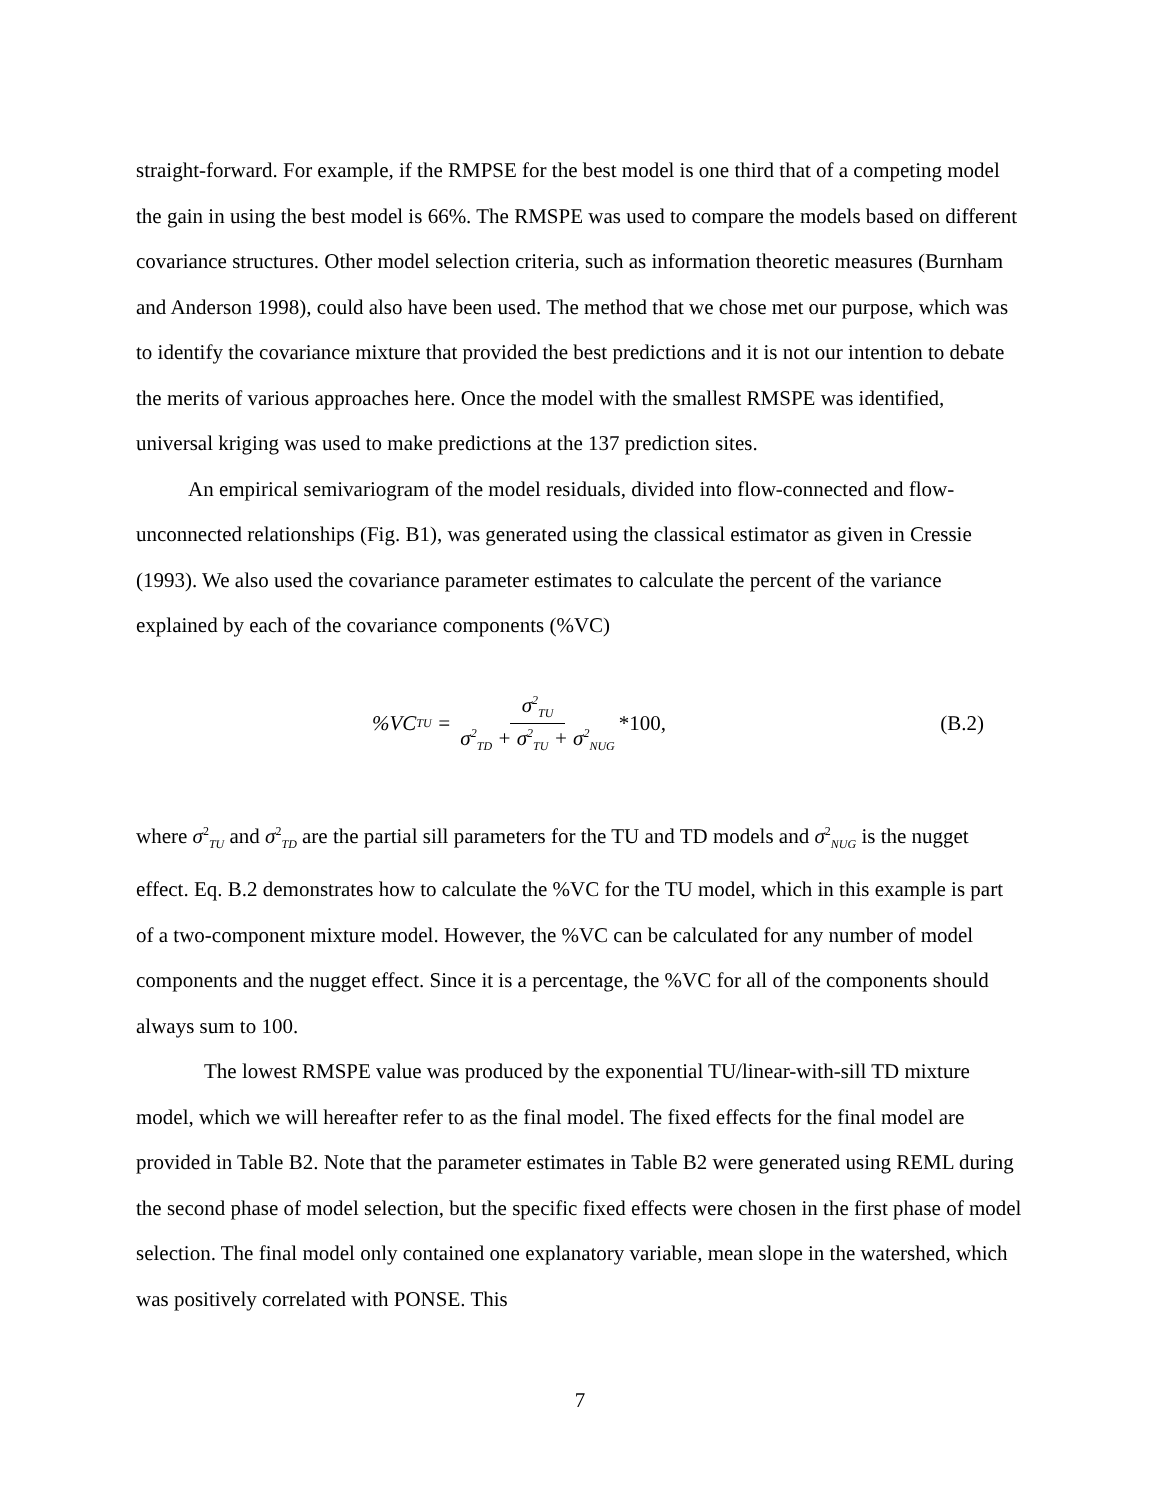straight-forward. For example, if the RMPSE for the best model is one third that of a competing model the gain in using the best model is 66%. The RMSPE was used to compare the models based on different covariance structures. Other model selection criteria, such as information theoretic measures (Burnham and Anderson 1998), could also have been used. The method that we chose met our purpose, which was to identify the covariance mixture that provided the best predictions and it is not our intention to debate the merits of various approaches here. Once the model with the smallest RMSPE was identified, universal kriging was used to make predictions at the 137 prediction sites.
An empirical semivariogram of the model residuals, divided into flow-connected and flow-unconnected relationships (Fig. B1), was generated using the classical estimator as given in Cressie (1993). We also used the covariance parameter estimates to calculate the percent of the variance explained by each of the covariance components (%VC)
%VC<sub>TU</sub> = σ<sup>2</sup><sub>TU</sub> σ<sup>2</sup><sub>TD</sub> + σ<sup>2</sup><sub>TU</sub> + σ<sup>2</sup><sub>NUG</sub> *100,
(B.2)
where σ<sup>2</sup><sub>TU</sub> and σ<sup>2</sup><sub>TD</sub> are the partial sill parameters for the TU and TD models and σ<sup>2</sup><sub>NUG</sub> is the nugget effect. Eq. B.2 demonstrates how to calculate the %VC for the TU model, which in this example is part of a two-component mixture model. However, the %VC can be calculated for any number of model components and the nugget effect. Since it is a percentage, the %VC for all of the components should always sum to 100.
The lowest RMSPE value was produced by the exponential TU/linear-with-sill TD mixture model, which we will hereafter refer to as the final model. The fixed effects for the final model are provided in Table B2. Note that the parameter estimates in Table B2 were generated using REML during the second phase of model selection, but the specific fixed effects were chosen in the first phase of model selection. The final model only contained one explanatory variable, mean slope in the watershed, which was positively correlated with PONSE. This
7